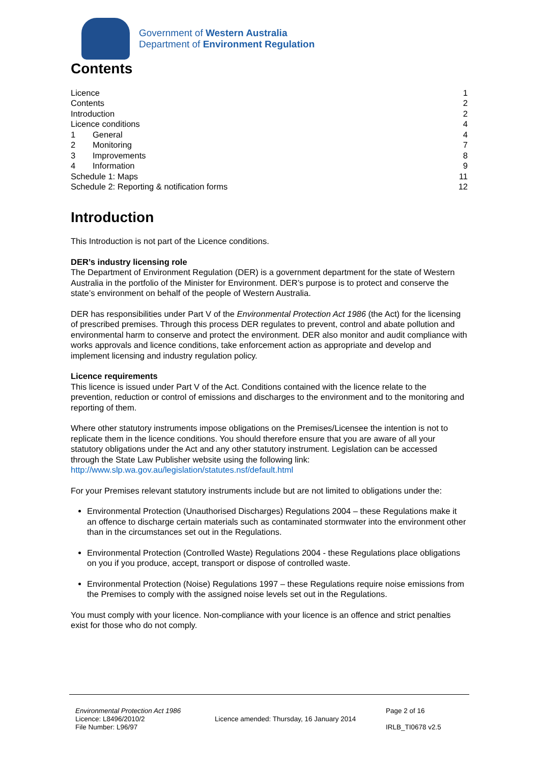Government of Western Australia
Department of Environment Regulation
Contents
Licence 1
Contents 2
Introduction 2
Licence conditions 4
1 General 4
2 Monitoring 7
3 Improvements 8
4 Information 9
Schedule 1: Maps 11
Schedule 2: Reporting & notification forms 12
Introduction
This Introduction is not part of the Licence conditions.
DER’s industry licensing role
The Department of Environment Regulation (DER) is a government department for the state of Western Australia in the portfolio of the Minister for Environment. DER’s purpose is to protect and conserve the state’s environment on behalf of the people of Western Australia.
DER has responsibilities under Part V of the Environmental Protection Act 1986 (the Act) for the licensing of prescribed premises. Through this process DER regulates to prevent, control and abate pollution and environmental harm to conserve and protect the environment. DER also monitor and audit compliance with works approvals and licence conditions, take enforcement action as appropriate and develop and implement licensing and industry regulation policy.
Licence requirements
This licence is issued under Part V of the Act. Conditions contained with the licence relate to the prevention, reduction or control of emissions and discharges to the environment and to the monitoring and reporting of them.
Where other statutory instruments impose obligations on the Premises/Licensee the intention is not to replicate them in the licence conditions. You should therefore ensure that you are aware of all your statutory obligations under the Act and any other statutory instrument. Legislation can be accessed through the State Law Publisher website using the following link:
http://www.slp.wa.gov.au/legislation/statutes.nsf/default.html
For your Premises relevant statutory instruments include but are not limited to obligations under the:
Environmental Protection (Unauthorised Discharges) Regulations 2004 – these Regulations make it an offence to discharge certain materials such as contaminated stormwater into the environment other than in the circumstances set out in the Regulations.
Environmental Protection (Controlled Waste) Regulations 2004 - these Regulations place obligations on you if you produce, accept, transport or dispose of controlled waste.
Environmental Protection (Noise) Regulations 1997 – these Regulations require noise emissions from the Premises to comply with the assigned noise levels set out in the Regulations.
You must comply with your licence. Non-compliance with your licence is an offence and strict penalties exist for those who do not comply.
Environmental Protection Act 1986
Licence: L8496/2010/2
File Number: L96/97
Licence amended: Thursday, 16 January 2014
Page 2 of 16
IRLB_TI0678 v2.5